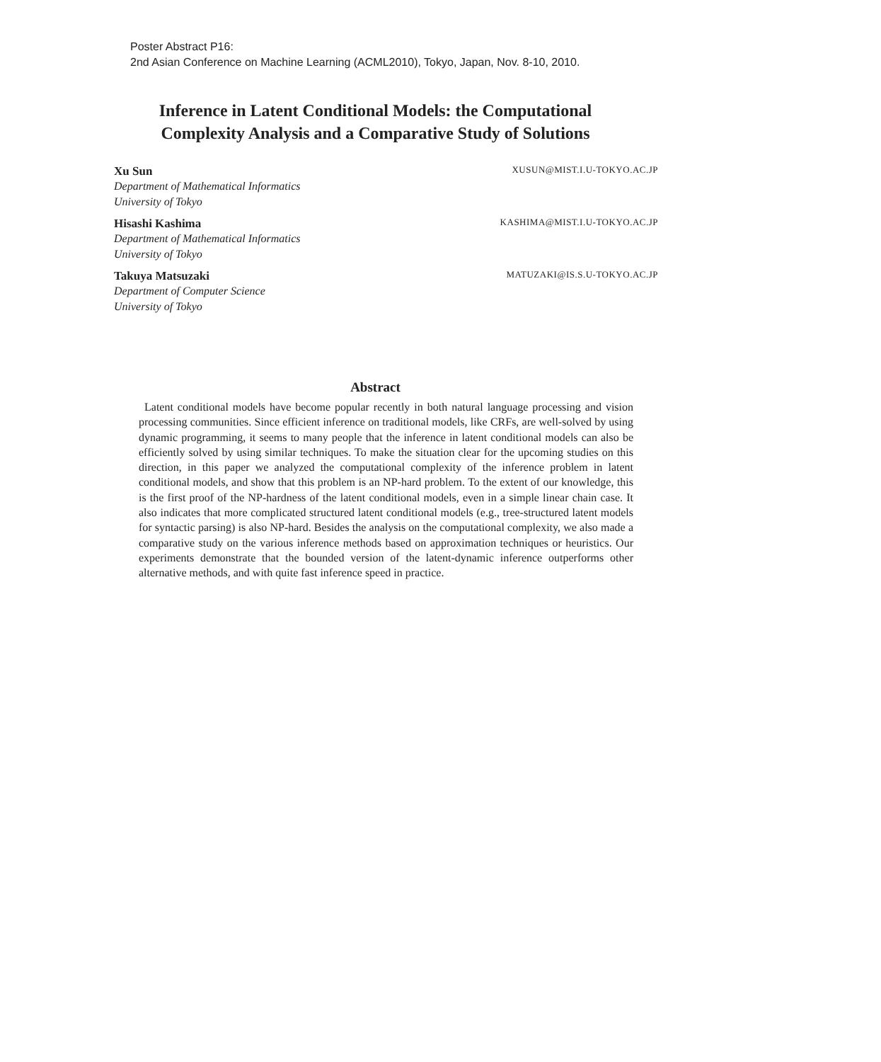Poster Abstract P16:
2nd Asian Conference on Machine Learning (ACML2010), Tokyo, Japan, Nov. 8-10, 2010.
Inference in Latent Conditional Models: the Computational
Complexity Analysis and a Comparative Study of Solutions
Xu Sun XUSUN@MIST.I.U-TOKYO.AC.JP
Department of Mathematical Informatics
University of Tokyo
Hisashi Kashima KASHIMA@MIST.I.U-TOKYO.AC.JP
Department of Mathematical Informatics
University of Tokyo
Takuya Matsuzaki MATUZAKI@IS.S.U-TOKYO.AC.JP
Department of Computer Science
University of Tokyo
Abstract
Latent conditional models have become popular recently in both natural language processing and vision processing communities. Since efficient inference on traditional models, like CRFs, are well-solved by using dynamic programming, it seems to many people that the inference in latent conditional models can also be efficiently solved by using similar techniques. To make the situation clear for the upcoming studies on this direction, in this paper we analyzed the computational complexity of the inference problem in latent conditional models, and show that this problem is an NP-hard problem. To the extent of our knowledge, this is the first proof of the NP-hardness of the latent conditional models, even in a simple linear chain case. It also indicates that more complicated structured latent conditional models (e.g., tree-structured latent models for syntactic parsing) is also NP-hard. Besides the analysis on the computational complexity, we also made a comparative study on the various inference methods based on approximation techniques or heuristics. Our experiments demonstrate that the bounded version of the latent-dynamic inference outperforms other alternative methods, and with quite fast inference speed in practice.